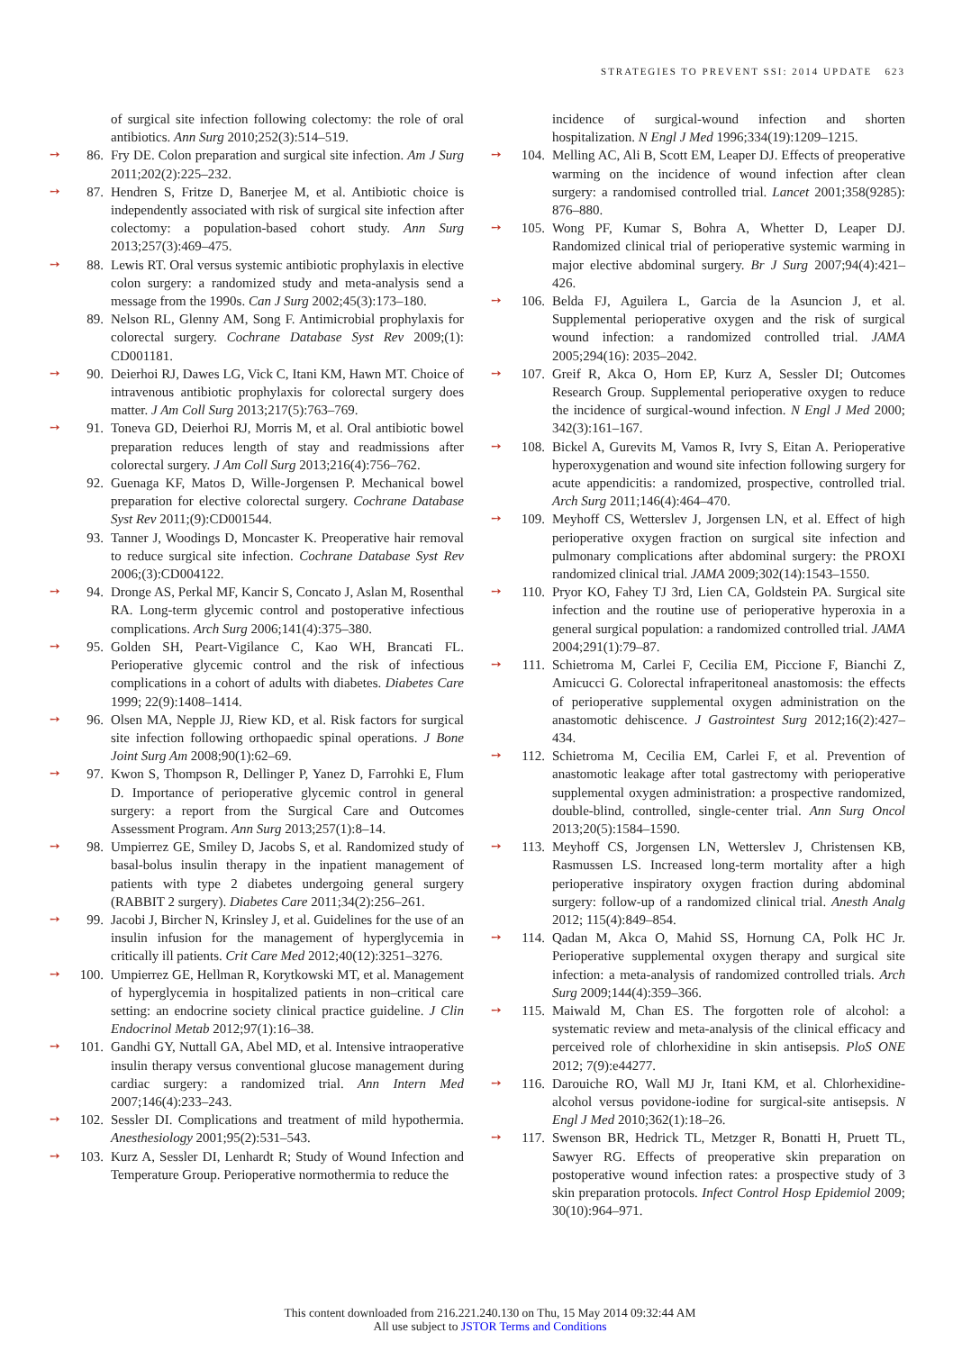STRATEGIES TO PREVENT SSI: 2014 UPDATE 623
of surgical site infection following colectomy: the role of oral antibiotics. Ann Surg 2010;252(3):514–519.
➙ 86. Fry DE. Colon preparation and surgical site infection. Am J Surg 2011;202(2):225–232.
➙ 87. Hendren S, Fritze D, Banerjee M, et al. Antibiotic choice is independently associated with risk of surgical site infection after colectomy: a population-based cohort study. Ann Surg 2013;257(3):469–475.
➙ 88. Lewis RT. Oral versus systemic antibiotic prophylaxis in elective colon surgery: a randomized study and meta-analysis send a message from the 1990s. Can J Surg 2002;45(3):173–180.
89. Nelson RL, Glenny AM, Song F. Antimicrobial prophylaxis for colorectal surgery. Cochrane Database Syst Rev 2009;(1): CD001181.
➙ 90. Deierhoi RJ, Dawes LG, Vick C, Itani KM, Hawn MT. Choice of intravenous antibiotic prophylaxis for colorectal surgery does matter. J Am Coll Surg 2013;217(5):763–769.
➙ 91. Toneva GD, Deierhoi RJ, Morris M, et al. Oral antibiotic bowel preparation reduces length of stay and readmissions after colorectal surgery. J Am Coll Surg 2013;216(4):756–762.
92. Guenaga KF, Matos D, Wille-Jorgensen P. Mechanical bowel preparation for elective colorectal surgery. Cochrane Database Syst Rev 2011;(9):CD001544.
93. Tanner J, Woodings D, Moncaster K. Preoperative hair removal to reduce surgical site infection. Cochrane Database Syst Rev 2006;(3):CD004122.
➙ 94. Dronge AS, Perkal MF, Kancir S, Concato J, Aslan M, Rosenthal RA. Long-term glycemic control and postoperative infectious complications. Arch Surg 2006;141(4):375–380.
➙ 95. Golden SH, Peart-Vigilance C, Kao WH, Brancati FL. Perioperative glycemic control and the risk of infectious complications in a cohort of adults with diabetes. Diabetes Care 1999; 22(9):1408–1414.
➙ 96. Olsen MA, Nepple JJ, Riew KD, et al. Risk factors for surgical site infection following orthopaedic spinal operations. J Bone Joint Surg Am 2008;90(1):62–69.
➙ 97. Kwon S, Thompson R, Dellinger P, Yanez D, Farrohki E, Flum D. Importance of perioperative glycemic control in general surgery: a report from the Surgical Care and Outcomes Assessment Program. Ann Surg 2013;257(1):8–14.
➙ 98. Umpierrez GE, Smiley D, Jacobs S, et al. Randomized study of basal-bolus insulin therapy in the inpatient management of patients with type 2 diabetes undergoing general surgery (RABBIT 2 surgery). Diabetes Care 2011;34(2):256–261.
➙ 99. Jacobi J, Bircher N, Krinsley J, et al. Guidelines for the use of an insulin infusion for the management of hyperglycemia in critically ill patients. Crit Care Med 2012;40(12):3251–3276.
➙ 100. Umpierrez GE, Hellman R, Korytkowski MT, et al. Management of hyperglycemia in hospitalized patients in non–critical care setting: an endocrine society clinical practice guideline. J Clin Endocrinol Metab 2012;97(1):16–38.
➙ 101. Gandhi GY, Nuttall GA, Abel MD, et al. Intensive intraoperative insulin therapy versus conventional glucose management during cardiac surgery: a randomized trial. Ann Intern Med 2007;146(4):233–243.
➙ 102. Sessler DI. Complications and treatment of mild hypothermia. Anesthesiology 2001;95(2):531–543.
➙ 103. Kurz A, Sessler DI, Lenhardt R; Study of Wound Infection and Temperature Group. Perioperative normothermia to reduce the
incidence of surgical-wound infection and shorten hospitalization. N Engl J Med 1996;334(19):1209–1215.
➙ 104. Melling AC, Ali B, Scott EM, Leaper DJ. Effects of preoperative warming on the incidence of wound infection after clean surgery: a randomised controlled trial. Lancet 2001;358(9285): 876–880.
➙ 105. Wong PF, Kumar S, Bohra A, Whetter D, Leaper DJ. Randomized clinical trial of perioperative systemic warming in major elective abdominal surgery. Br J Surg 2007;94(4):421–426.
➙ 106. Belda FJ, Aguilera L, Garcia de la Asuncion J, et al. Supplemental perioperative oxygen and the risk of surgical wound infection: a randomized controlled trial. JAMA 2005;294(16): 2035–2042.
➙ 107. Greif R, Akca O, Horn EP, Kurz A, Sessler DI; Outcomes Research Group. Supplemental perioperative oxygen to reduce the incidence of surgical-wound infection. N Engl J Med 2000; 342(3):161–167.
➙ 108. Bickel A, Gurevits M, Vamos R, Ivry S, Eitan A. Perioperative hyperoxygenation and wound site infection following surgery for acute appendicitis: a randomized, prospective, controlled trial. Arch Surg 2011;146(4):464–470.
➙ 109. Meyhoff CS, Wetterslev J, Jorgensen LN, et al. Effect of high perioperative oxygen fraction on surgical site infection and pulmonary complications after abdominal surgery: the PROXI randomized clinical trial. JAMA 2009;302(14):1543–1550.
➙ 110. Pryor KO, Fahey TJ 3rd, Lien CA, Goldstein PA. Surgical site infection and the routine use of perioperative hyperoxia in a general surgical population: a randomized controlled trial. JAMA 2004;291(1):79–87.
➙ 111. Schietroma M, Carlei F, Cecilia EM, Piccione F, Bianchi Z, Amicucci G. Colorectal infraperitoneal anastomosis: the effects of perioperative supplemental oxygen administration on the anastomotic dehiscence. J Gastrointest Surg 2012;16(2):427–434.
➙ 112. Schietroma M, Cecilia EM, Carlei F, et al. Prevention of anastomotic leakage after total gastrectomy with perioperative supplemental oxygen administration: a prospective randomized, double-blind, controlled, single-center trial. Ann Surg Oncol 2013;20(5):1584–1590.
➙ 113. Meyhoff CS, Jorgensen LN, Wetterslev J, Christensen KB, Rasmussen LS. Increased long-term mortality after a high perioperative inspiratory oxygen fraction during abdominal surgery: follow-up of a randomized clinical trial. Anesth Analg 2012; 115(4):849–854.
➙ 114. Qadan M, Akca O, Mahid SS, Hornung CA, Polk HC Jr. Perioperative supplemental oxygen therapy and surgical site infection: a meta-analysis of randomized controlled trials. Arch Surg 2009;144(4):359–366.
➙ 115. Maiwald M, Chan ES. The forgotten role of alcohol: a systematic review and meta-analysis of the clinical efficacy and perceived role of chlorhexidine in skin antisepsis. PloS ONE 2012; 7(9):e44277.
➙ 116. Darouiche RO, Wall MJ Jr, Itani KM, et al. Chlorhexidine-alcohol versus povidone-iodine for surgical-site antisepsis. N Engl J Med 2010;362(1):18–26.
➙ 117. Swenson BR, Hedrick TL, Metzger R, Bonatti H, Pruett TL, Sawyer RG. Effects of preoperative skin preparation on postoperative wound infection rates: a prospective study of 3 skin preparation protocols. Infect Control Hosp Epidemiol 2009; 30(10):964–971.
This content downloaded from 216.221.240.130 on Thu, 15 May 2014 09:32:44 AM
All use subject to JSTOR Terms and Conditions